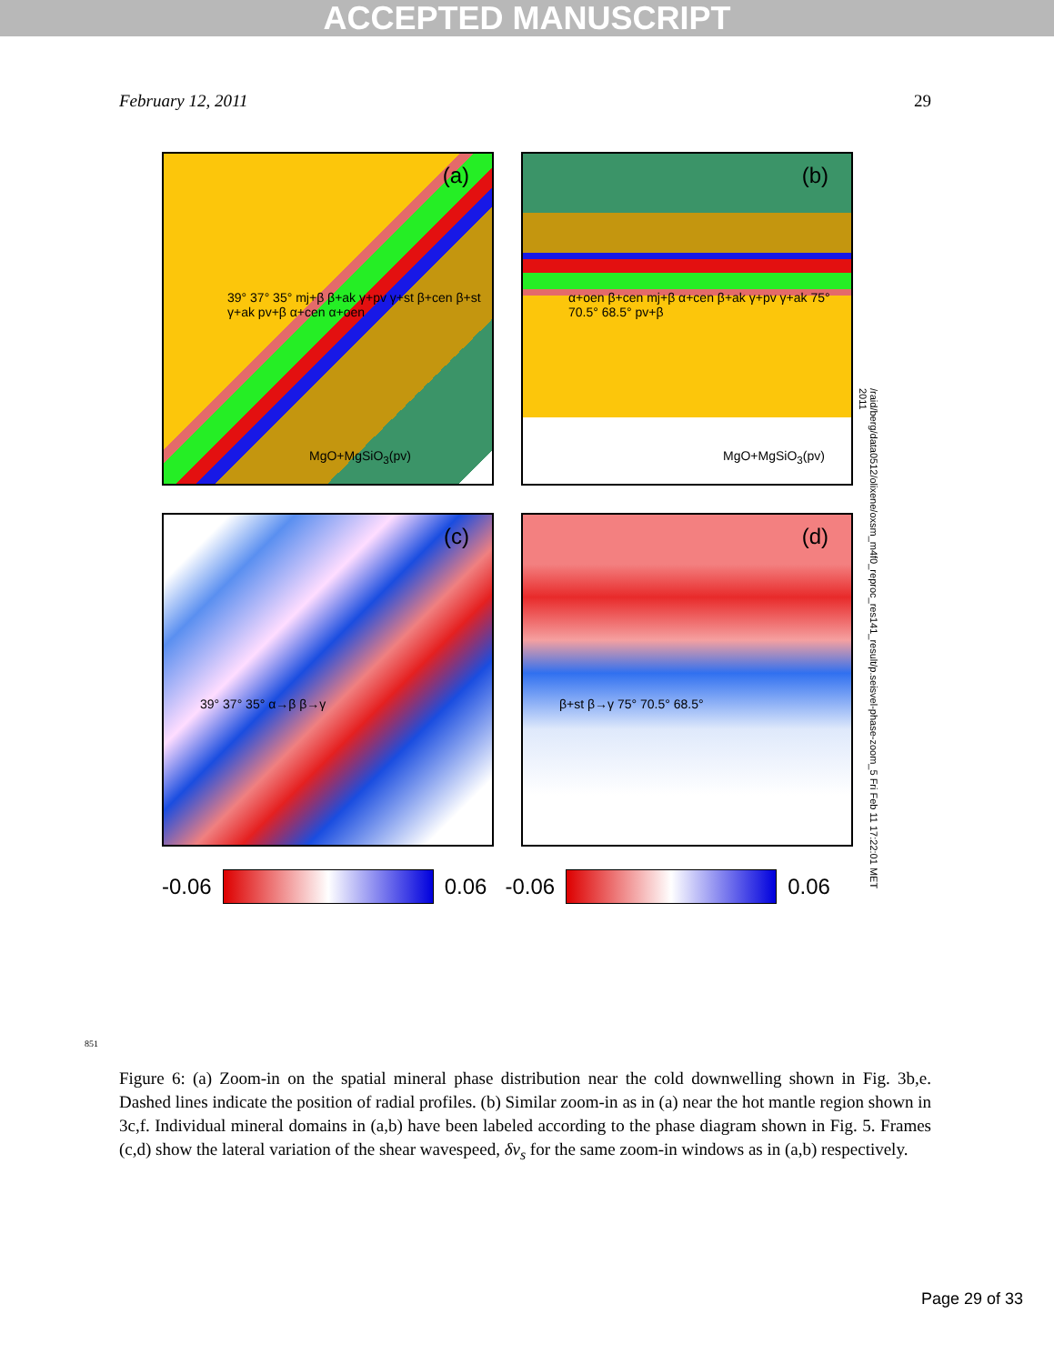ACCEPTED MANUSCRIPT
February 12, 2011 29
(a)
39° 37° 35° mj+β β+ak γ+pv γ+st β+cen β+st γ+ak pv+β α+cen α+oen
MgO+MgSiO<sub>3</sub>(pv)
(b)
α+oen β+cen mj+β α+cen β+ak γ+pv γ+ak 75° 70.5° 68.5° pv+β
MgO+MgSiO<sub>3</sub>(pv)
(c)
39° 37° 35° α→β β→γ
(d)
β+st β→γ 75° 70.5° 68.5°
-0.06 0.06 -0.06 0.06
/raid/berg/data0512/olixene/oxsm_m4f0_reproc_res141_result/p.seisvel-phase-zoom_5 Fri Feb 11 17:22:01 MET 2011
851
Figure 6: (a) Zoom-in on the spatial mineral phase distribution near the cold downwelling shown in Fig. 3b,e. Dashed lines indicate the position of radial profiles. (b) Similar zoom-in as in (a) near the hot mantle region shown in 3c,f. Individual mineral domains in (a,b) have been labeled according to the phase diagram shown in Fig. 5. Frames (c,d) show the lateral variation of the shear wavespeed, δv<sub>s</sub> for the same zoom-in windows as in (a,b) respectively.
Page 29 of 33